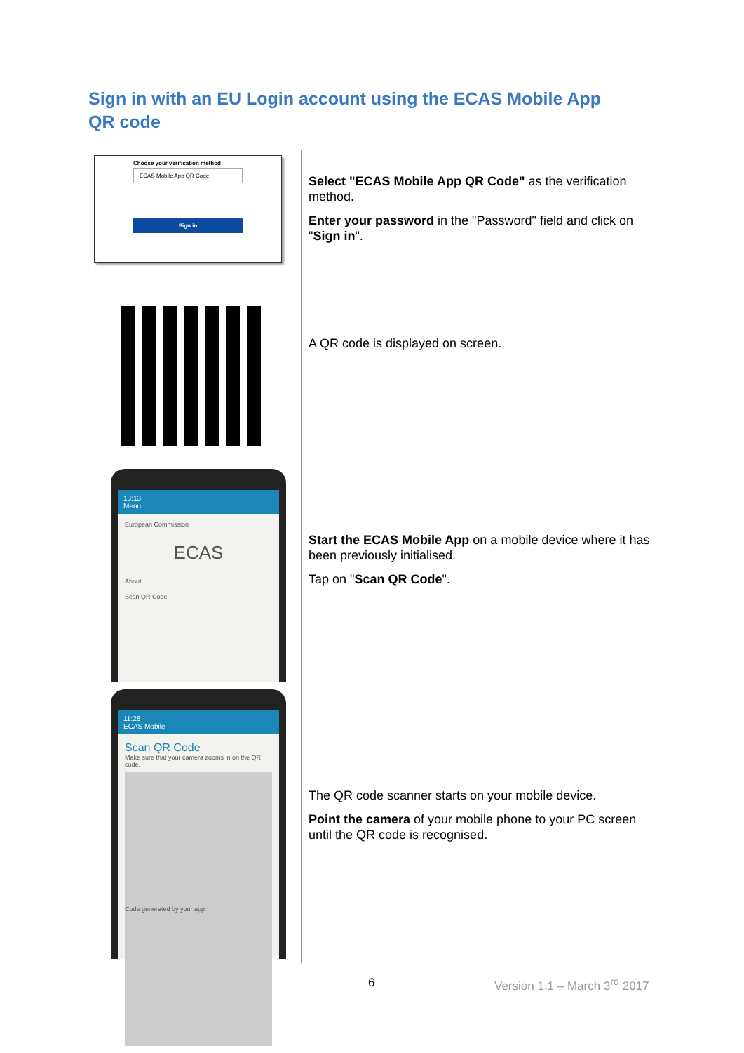Sign in with an EU Login account using the ECAS Mobile App QR code
| Choose your verification method ECAS Mobile App QR Code Sign in | Select "ECAS Mobile App QR Code" as the verification method. Enter your password in the "Password" field and click on " Sign in ". |
| | A QR code is displayed on screen. |
| 13:13 Menu European Commission ECAS About Scan QR Code | Start the ECAS Mobile App on a mobile device where it has been previously initialised. Tap on " Scan QR Code ". |
| 11:28 ECAS Mobile Scan QR Code Make sure that your camera zooms in on the QR code. Code generated by your app | The QR code scanner starts on your mobile device. Point the camera of your mobile phone to your PC screen until the QR code is recognised. |
6 Version 1.1 – March 3<sup>rd</sup> 2017